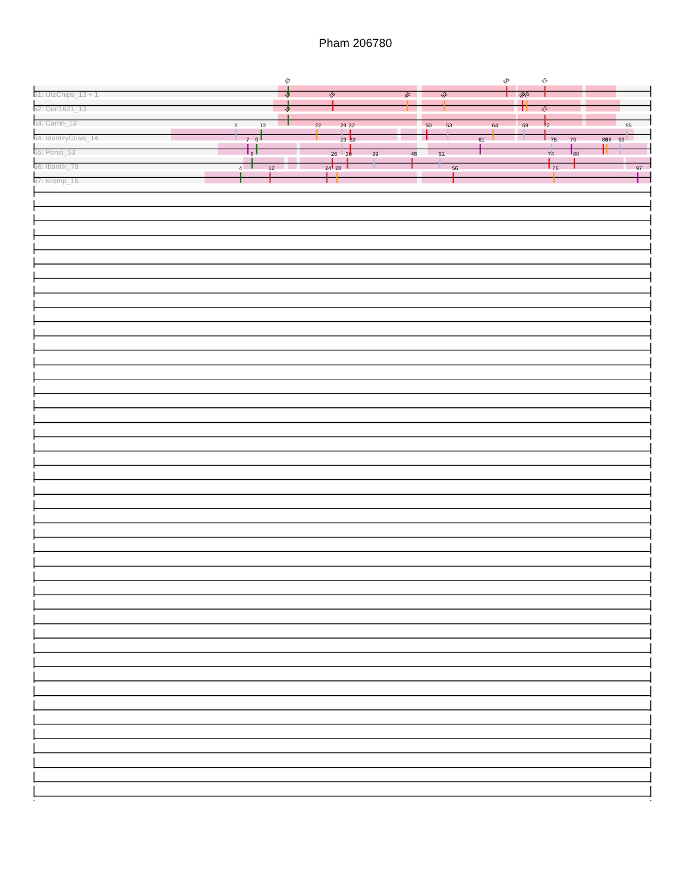Pham 206780
51: UtzChips_13 + 1
15
66
72
52: Cen1621_13
15
26
46
52
68
70
53: Caron_13
15
72
54: IdentityCrisis_14
3
10
22
29
32
50
53
64
69
72
95
55: Ponzi_53
7
9
29
33
61
75
79
86
88
93
56: Ibantik_78
8
26
30
39
48
51
74
80
57: Kromp_16
4
12
24
28
56
76
97